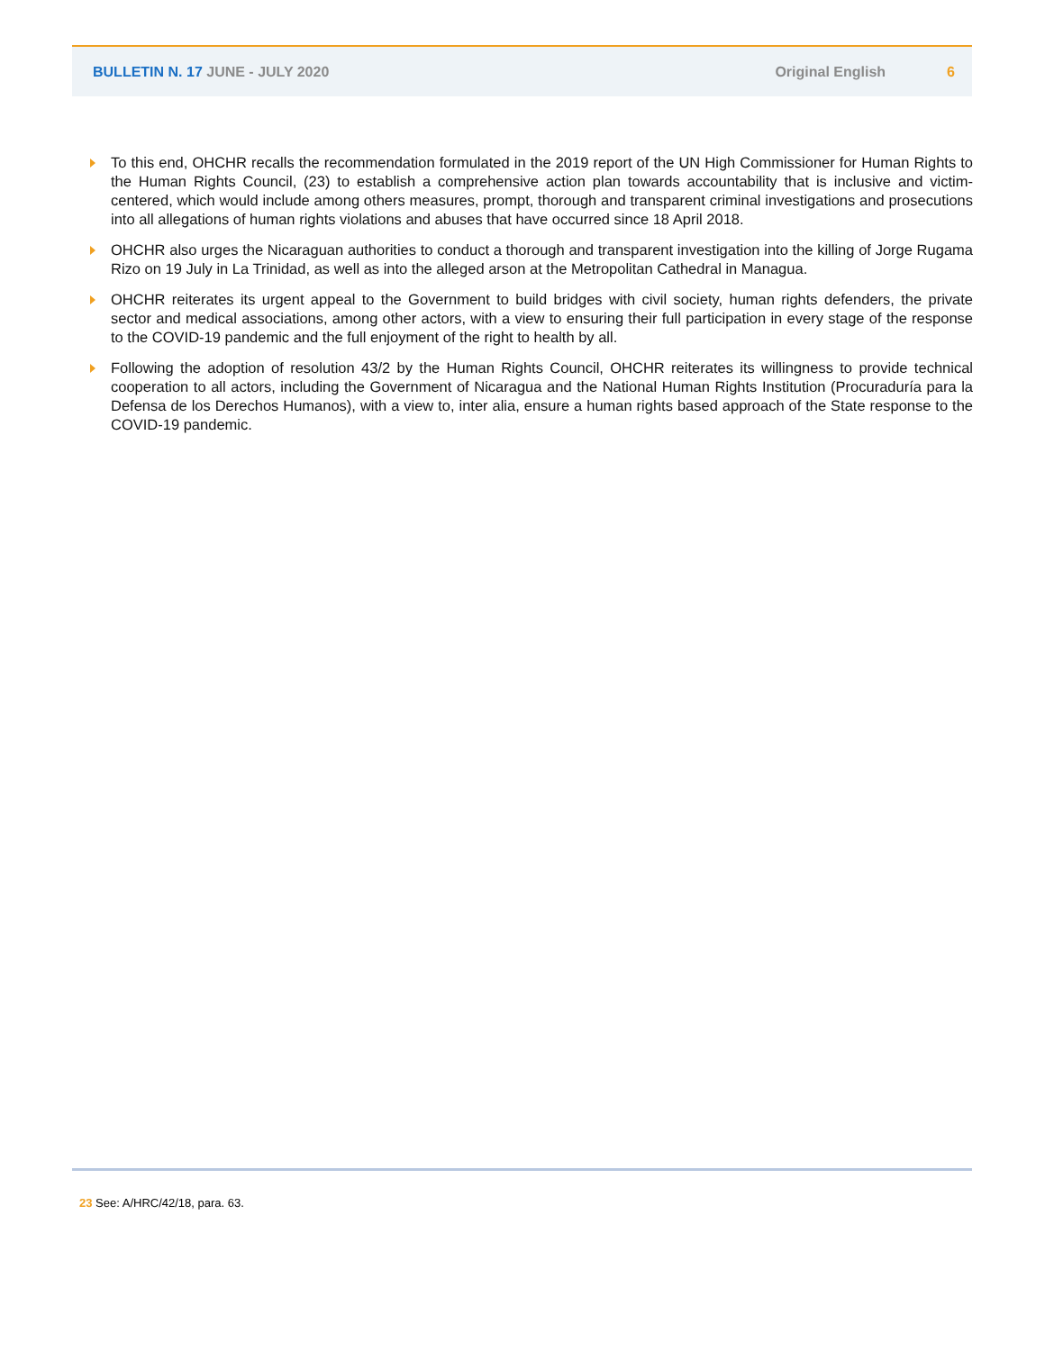BULLETIN N. 17 JUNE - JULY 2020 Original English 6
To this end, OHCHR recalls the recommendation formulated in the 2019 report of the UN High Commissioner for Human Rights to the Human Rights Council, (23) to establish a comprehensive action plan towards accountability that is inclusive and victim-centered, which would include among others measures, prompt, thorough and transparent criminal investigations and prosecutions into all allegations of human rights violations and abuses that have occurred since 18 April 2018.
OHCHR also urges the Nicaraguan authorities to conduct a thorough and transparent investigation into the killing of Jorge Rugama Rizo on 19 July in La Trinidad, as well as into the alleged arson at the Metropolitan Cathedral in Managua.
OHCHR reiterates its urgent appeal to the Government to build bridges with civil society, human rights defenders, the private sector and medical associations, among other actors, with a view to ensuring their full participation in every stage of the response to the COVID-19 pandemic and the full enjoyment of the right to health by all.
Following the adoption of resolution 43/2 by the Human Rights Council, OHCHR reiterates its willingness to provide technical cooperation to all actors, including the Government of Nicaragua and the National Human Rights Institution (Procuraduría para la Defensa de los Derechos Humanos), with a view to, inter alia, ensure a human rights based approach of the State response to the COVID-19 pandemic.
23 See: A/HRC/42/18, para. 63.